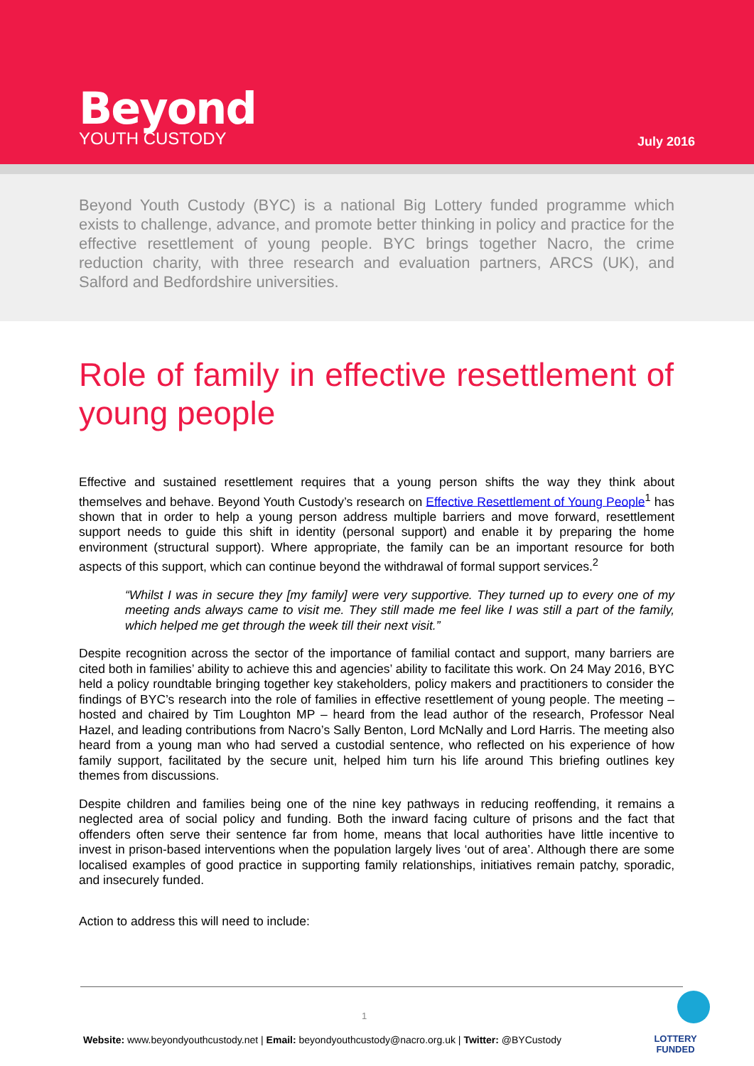Beyond
YOUTH CUSTODY
July 2016
Beyond Youth Custody (BYC) is a national Big Lottery funded programme which exists to challenge, advance, and promote better thinking in policy and practice for the effective resettlement of young people. BYC brings together Nacro, the crime reduction charity, with three research and evaluation partners, ARCS (UK), and Salford and Bedfordshire universities.
Role of family in effective resettlement of young people
Effective and sustained resettlement requires that a young person shifts the way they think about themselves and behave. Beyond Youth Custody’s research on Effective Resettlement of Young People<sup>1</sup> has shown that in order to help a young person address multiple barriers and move forward, resettlement support needs to guide this shift in identity (personal support) and enable it by preparing the home environment (structural support). Where appropriate, the family can be an important resource for both aspects of this support, which can continue beyond the withdrawal of formal support services.<sup>2</sup>
“Whilst I was in secure they [my family] were very supportive. They turned up to every one of my meeting ands always came to visit me. They still made me feel like I was still a part of the family, which helped me get through the week till their next visit.”
Despite recognition across the sector of the importance of familial contact and support, many barriers are cited both in families’ ability to achieve this and agencies’ ability to facilitate this work. On 24 May 2016, BYC held a policy roundtable bringing together key stakeholders, policy makers and practitioners to consider the findings of BYC’s research into the role of families in effective resettlement of young people. The meeting – hosted and chaired by Tim Loughton MP – heard from the lead author of the research, Professor Neal Hazel, and leading contributions from Nacro’s Sally Benton, Lord McNally and Lord Harris. The meeting also heard from a young man who had served a custodial sentence, who reflected on his experience of how family support, facilitated by the secure unit, helped him turn his life around This briefing outlines key themes from discussions.
Despite children and families being one of the nine key pathways in reducing reoffending, it remains a neglected area of social policy and funding. Both the inward facing culture of prisons and the fact that offenders often serve their sentence far from home, means that local authorities have little incentive to invest in prison-based interventions when the population largely lives ‘out of area’. Although there are some localised examples of good practice in supporting family relationships, initiatives remain patchy, sporadic, and insecurely funded.
Action to address this will need to include:
1
Website: www.beyondyouthcustody.net | Email: beyondyouthcustody@nacro.org.uk | Twitter: @BYCustody
LOTTERY FUNDED